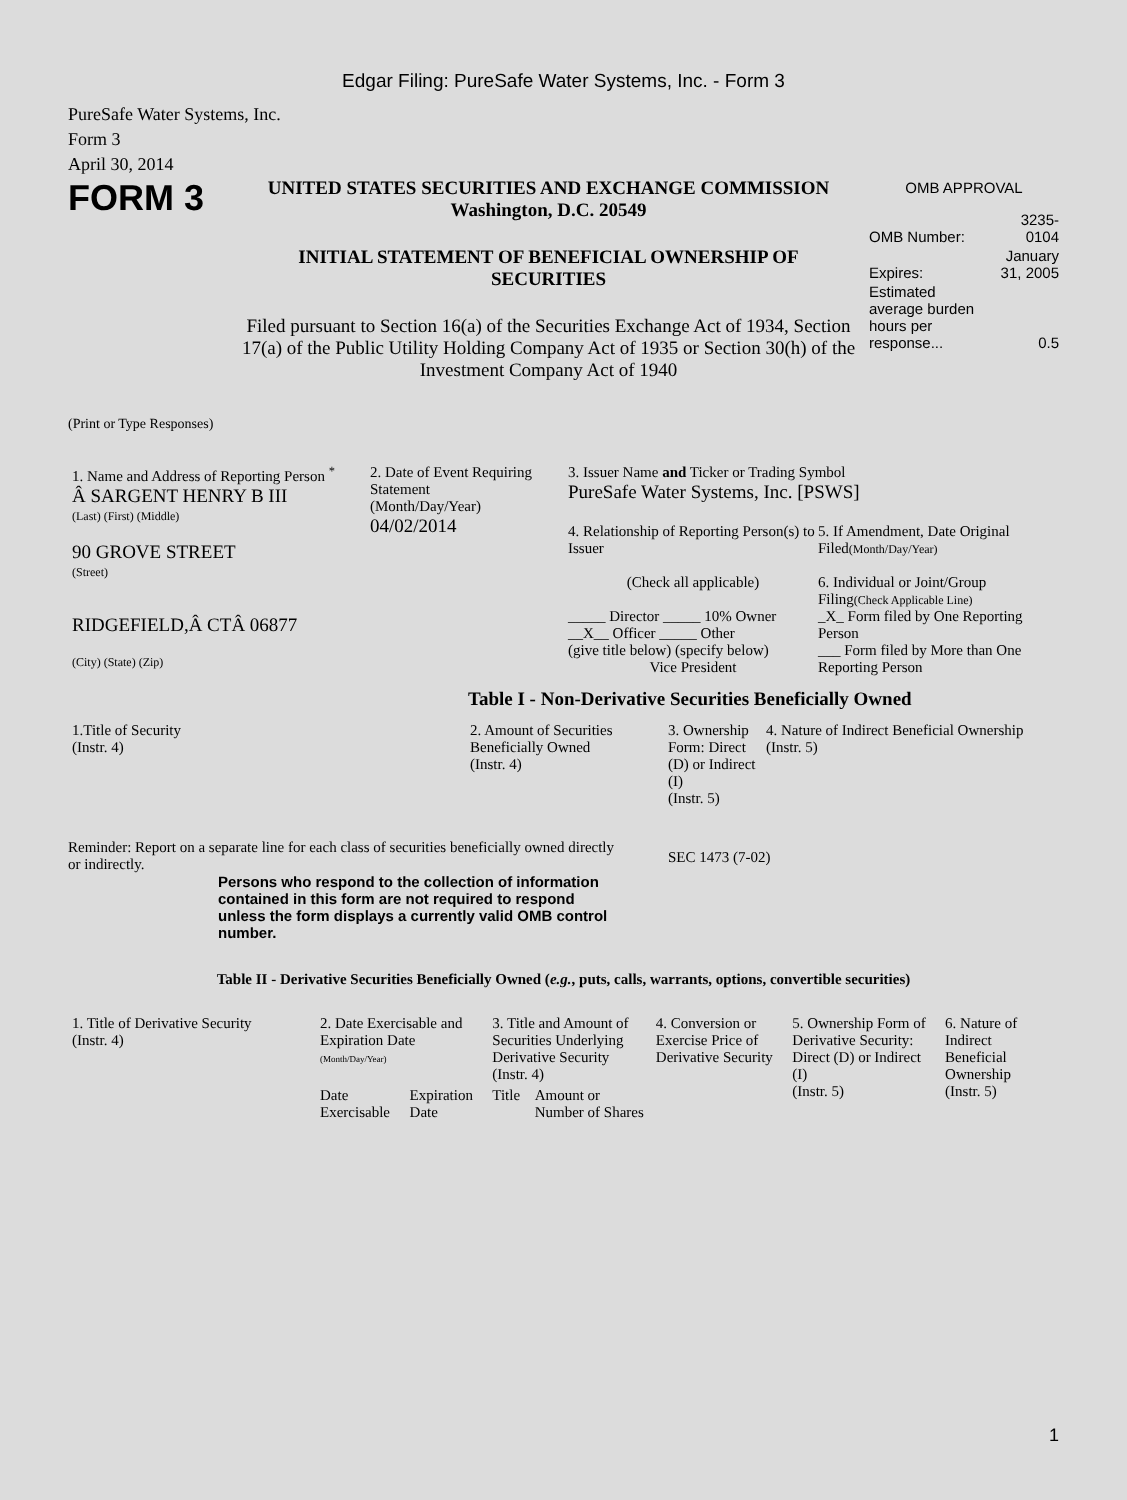Edgar Filing: PureSafe Water Systems, Inc. - Form 3
PureSafe Water Systems, Inc.
Form 3
April 30, 2014
FORM 3
UNITED STATES SECURITIES AND EXCHANGE COMMISSION
Washington, D.C. 20549
INITIAL STATEMENT OF BENEFICIAL OWNERSHIP OF
SECURITIES
Filed pursuant to Section 16(a) of the Securities Exchange Act of 1934, Section 17(a) of the Public Utility Holding Company Act of 1935 or Section 30(h) of the Investment Company Act of 1940
OMB APPROVAL
| OMB Number: | 3235-0104 |
| Expires: | January 31, 2005 |
| Estimated average burden hours per response... | 0.5 |
(Print or Type Responses)
| 1. Name and Address of Reporting Person <sup>*</sup> Â SARGENT HENRY B III (Last) (First) (Middle) 90 GROVE STREET (Street) RIDGEFIELD,Â CTÂ 06877 (City) (State) (Zip) | 2. Date of Event Requiring Statement (Month/Day/Year) 04/02/2014 | 3. Issuer Name and Ticker or Trading Symbol PureSafe Water Systems, Inc. [PSWS] 4. Relationship of Reporting Person(s) to Issuer (Check all applicable) _____ Director _____ 10% Owner __X__ Officer _____ Other (give title below) (specify below) Vice President 5. If Amendment, Date Original Filed (Month/Day/Year) 6. Individual or Joint/Group Filing (Check Applicable Line) _X_ Form filed by One Reporting Person ___ Form filed by More than One Reporting Person |
Table I - Non-Derivative Securities Beneficially Owned
| 1.Title of Security (Instr. 4) | 2. Amount of Securities Beneficially Owned (Instr. 4) | 3. Ownership Form: Direct (D) or Indirect (I) (Instr. 5) | 4. Nature of Indirect Beneficial Ownership (Instr. 5) |
| --- | --- | --- | --- |
Reminder: Report on a separate line for each class of securities beneficially owned directly or indirectly.
SEC 1473 (7-02)
Persons who respond to the collection of information contained in this form are not required to respond unless the form displays a currently valid OMB control number.
Table II - Derivative Securities Beneficially Owned (e.g., puts, calls, warrants, options, convertible securities)
| 1. Title of Derivative Security (Instr. 4) | 2. Date Exercisable and Expiration Date (Month/Day/Year) | | 3. Title and Amount of Securities Underlying Derivative Security (Instr. 4) | | 4. Conversion or Exercise Price of Derivative Security | 5. Ownership Form of Derivative Security: Direct (D) or Indirect (I) (Instr. 5) | 6. Nature of Indirect Beneficial Ownership (Instr. 5) |
| --- | --- | --- | --- | --- | --- | --- | --- |
| | Date Exercisable | Expiration Date | Title | Amount or Number of Shares | | | |
1